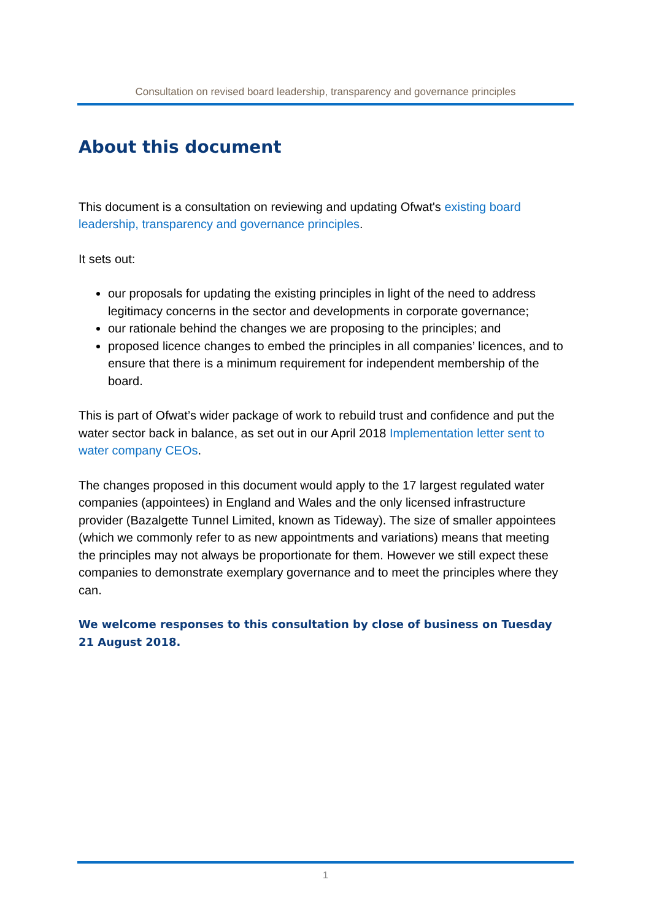Consultation on revised board leadership, transparency and governance principles
About this document
This document is a consultation on reviewing and updating Ofwat's existing board leadership, transparency and governance principles.
It sets out:
our proposals for updating the existing principles in light of the need to address legitimacy concerns in the sector and developments in corporate governance;
our rationale behind the changes we are proposing to the principles; and
proposed licence changes to embed the principles in all companies’ licences, and to ensure that there is a minimum requirement for independent membership of the board.
This is part of Ofwat’s wider package of work to rebuild trust and confidence and put the water sector back in balance, as set out in our April 2018 Implementation letter sent to water company CEOs.
The changes proposed in this document would apply to the 17 largest regulated water companies (appointees) in England and Wales and the only licensed infrastructure provider (Bazalgette Tunnel Limited, known as Tideway). The size of smaller appointees (which we commonly refer to as new appointments and variations) means that meeting the principles may not always be proportionate for them. However we still expect these companies to demonstrate exemplary governance and to meet the principles where they can.
We welcome responses to this consultation by close of business on Tuesday 21 August 2018.
1